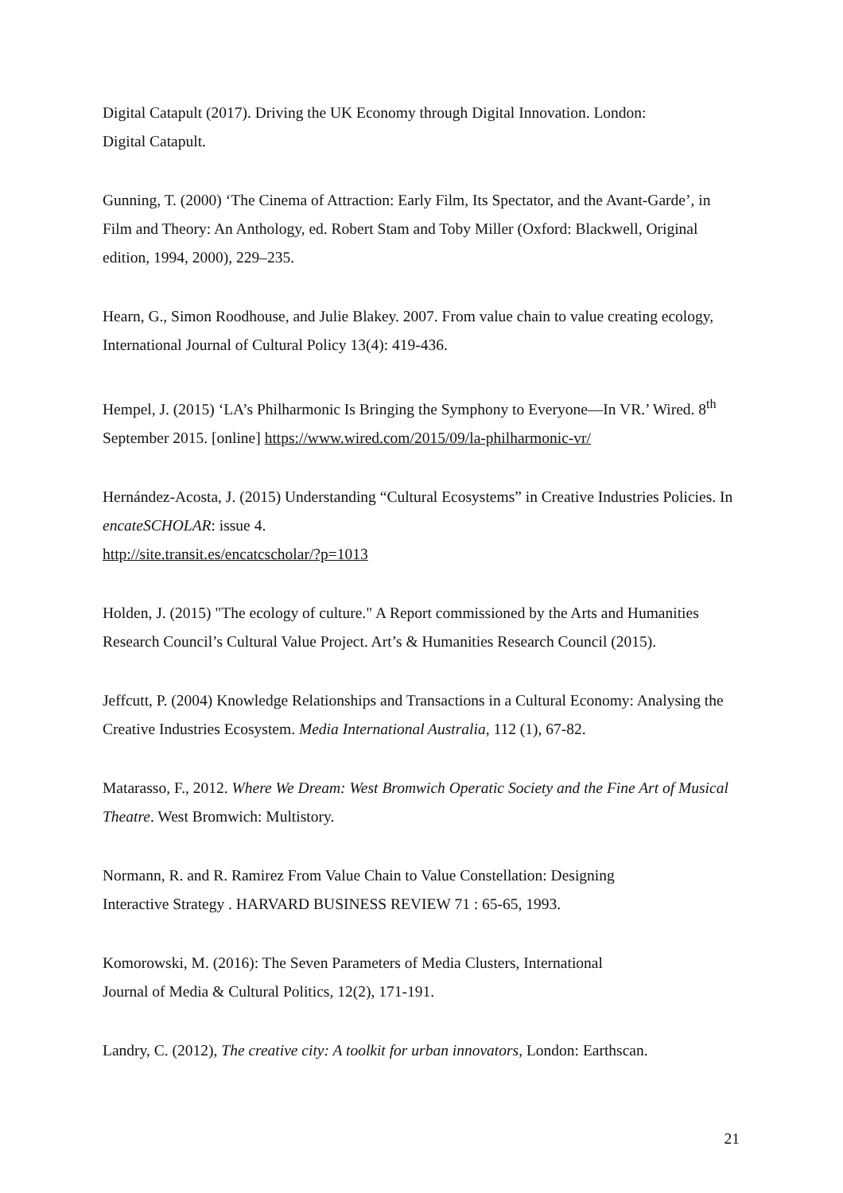Digital Catapult (2017). Driving the UK Economy through Digital Innovation. London:
Digital Catapult.
Gunning, T. (2000) ‘The Cinema of Attraction: Early Film, Its Spectator, and the Avant-Garde’, in Film and Theory: An Anthology, ed. Robert Stam and Toby Miller (Oxford: Blackwell, Original edition, 1994, 2000), 229–235.
Hearn, G., Simon Roodhouse, and Julie Blakey. 2007. From value chain to value creating ecology, International Journal of Cultural Policy 13(4): 419-436.
Hempel, J. (2015) ‘LA’s Philharmonic Is Bringing the Symphony to Everyone—In VR.’ Wired. 8<sup>th</sup> September 2015. [online] https://www.wired.com/2015/09/la-philharmonic-vr/
Hernández-Acosta, J. (2015) Understanding “Cultural Ecosystems” in Creative Industries Policies. In encateSCHOLAR: issue 4.
http://site.transit.es/encatcscholar/?p=1013
Holden, J. (2015) "The ecology of culture." A Report commissioned by the Arts and Humanities Research Council’s Cultural Value Project. Art’s & Humanities Research Council (2015).
Jeffcutt, P. (2004) Knowledge Relationships and Transactions in a Cultural Economy: Analysing the Creative Industries Ecosystem. Media International Australia, 112 (1), 67-82.
Matarasso, F., 2012. Where We Dream: West Bromwich Operatic Society and the Fine Art of Musical Theatre. West Bromwich: Multistory.
Normann, R. and R. Ramirez From Value Chain to Value Constellation: Designing
Interactive Strategy . HARVARD BUSINESS REVIEW 71 : 65-65, 1993.
Komorowski, M. (2016): The Seven Parameters of Media Clusters, International
Journal of Media & Cultural Politics, 12(2), 171-191.
Landry, C. (2012), The creative city: A toolkit for urban innovators, London: Earthscan.
21